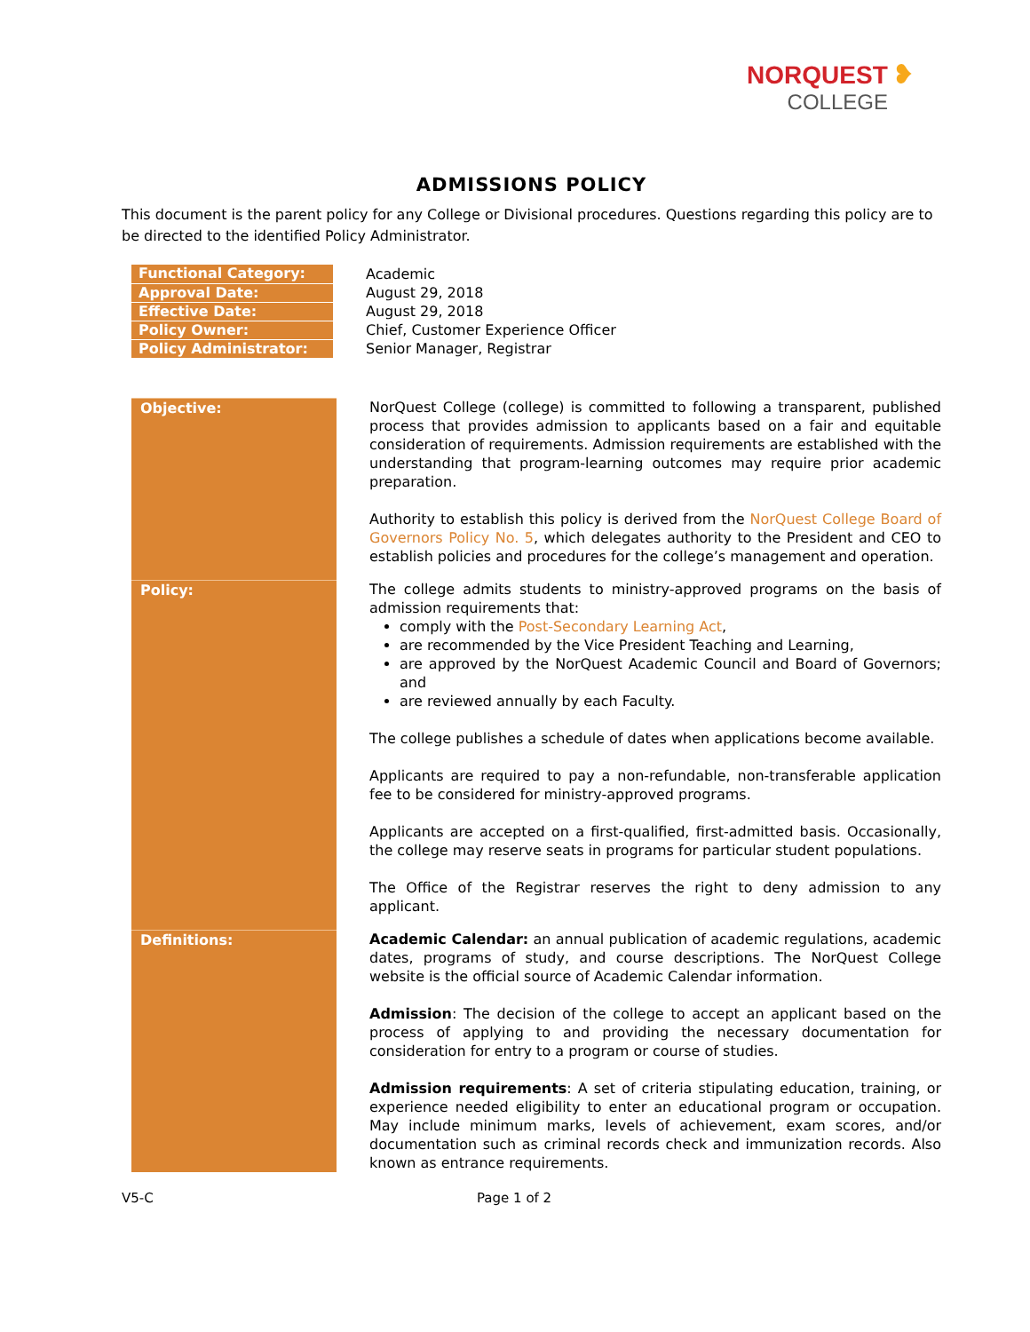NORQUEST ❥
COLLEGE
ADMISSIONS POLICY
This document is the parent policy for any College or Divisional procedures. Questions regarding this policy are to be directed to the identified Policy Administrator.
| Functional Category: | Academic |
| Approval Date: | August 29, 2018 |
| Effective Date: | August 29, 2018 |
| Policy Owner: | Chief, Customer Experience Officer |
| Policy Administrator: | Senior Manager, Registrar |
| Objective: | NorQuest College (college) is committed to following a transparent, published process that provides admission to applicants based on a fair and equitable consideration of requirements. Admission requirements are established with the understanding that program-learning outcomes may require prior academic preparation. Authority to establish this policy is derived from the NorQuest College Board of Governors Policy No. 5 , which delegates authority to the President and CEO to establish policies and procedures for the college’s management and operation. |
| Policy: | The college admits students to ministry-approved programs on the basis of admission requirements that: comply with the Post-Secondary Learning Act , are recommended by the Vice President Teaching and Learning, are approved by the NorQuest Academic Council and Board of Governors; and are reviewed annually by each Faculty. The college publishes a schedule of dates when applications become available. Applicants are required to pay a non-refundable, non-transferable application fee to be considered for ministry-approved programs. Applicants are accepted on a first-qualified, first-admitted basis. Occasionally, the college may reserve seats in programs for particular student populations. The Office of the Registrar reserves the right to deny admission to any applicant. |
| Definitions: | Academic Calendar: an annual publication of academic regulations, academic dates, programs of study, and course descriptions. The NorQuest College website is the official source of Academic Calendar information. Admission : The decision of the college to accept an applicant based on the process of applying to and providing the necessary documentation for consideration for entry to a program or course of studies. Admission requirements : A set of criteria stipulating education, training, or experience needed eligibility to enter an educational program or occupation. May include minimum marks, levels of achievement, exam scores, and/or documentation such as criminal records check and immunization records. Also known as entrance requirements. |
V5-C Page 1 of 2